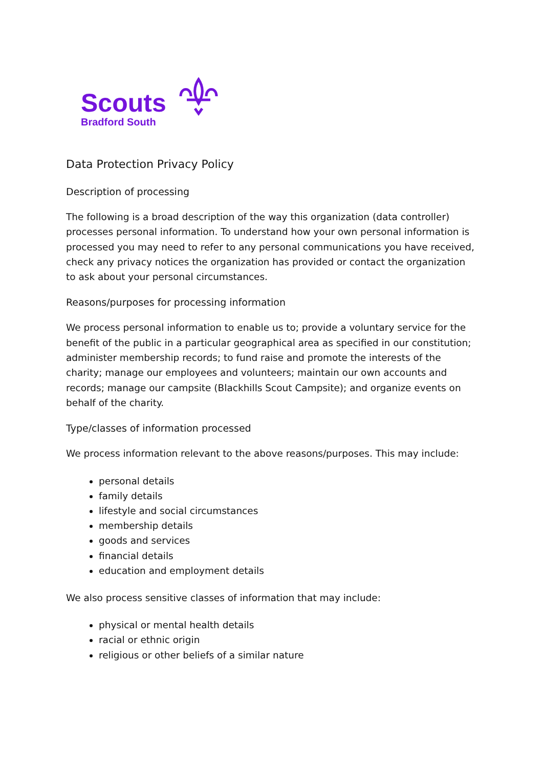Scouts
Bradford South
Data Protection Privacy Policy
Description of processing
The following is a broad description of the way this organization (data controller) processes personal information. To understand how your own personal information is processed you may need to refer to any personal communications you have received, check any privacy notices the organization has provided or contact the organization to ask about your personal circumstances.
Reasons/purposes for processing information
We process personal information to enable us to; provide a voluntary service for the benefit of the public in a particular geographical area as specified in our constitution; administer membership records; to fund raise and promote the interests of the charity; manage our employees and volunteers; maintain our own accounts and records; manage our campsite (Blackhills Scout Campsite); and organize events on behalf of the charity.
Type/classes of information processed
We process information relevant to the above reasons/purposes. This may include:
personal details
family details
lifestyle and social circumstances
membership details
goods and services
financial details
education and employment details
We also process sensitive classes of information that may include:
physical or mental health details
racial or ethnic origin
religious or other beliefs of a similar nature